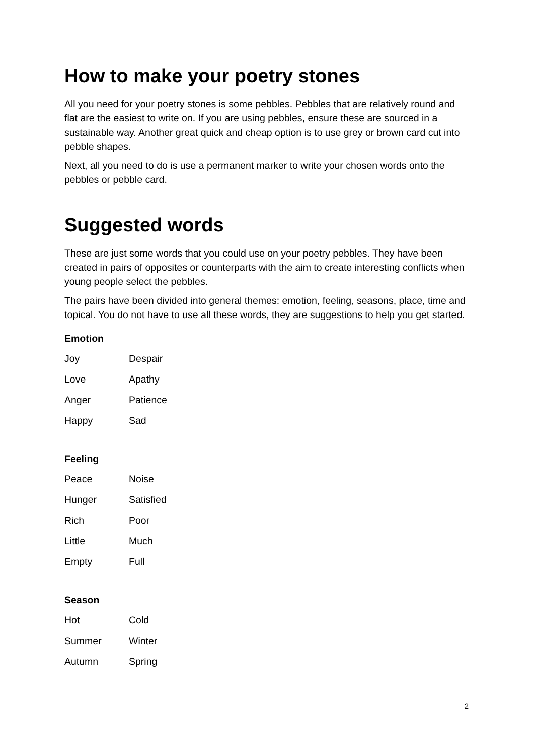How to make your poetry stones
All you need for your poetry stones is some pebbles. Pebbles that are relatively round and flat are the easiest to write on. If you are using pebbles, ensure these are sourced in a sustainable way. Another great quick and cheap option is to use grey or brown card cut into pebble shapes.
Next, all you need to do is use a permanent marker to write your chosen words onto the pebbles or pebble card.
Suggested words
These are just some words that you could use on your poetry pebbles. They have been created in pairs of opposites or counterparts with the aim to create interesting conflicts when young people select the pebbles.
The pairs have been divided into general themes: emotion, feeling, seasons, place, time and topical. You do not have to use all these words, they are suggestions to help you get started.
Emotion
| Joy | Despair |
| Love | Apathy |
| Anger | Patience |
| Happy | Sad |
Feeling
| Peace | Noise |
| Hunger | Satisfied |
| Rich | Poor |
| Little | Much |
| Empty | Full |
Season
| Hot | Cold |
| Summer | Winter |
| Autumn | Spring |
2